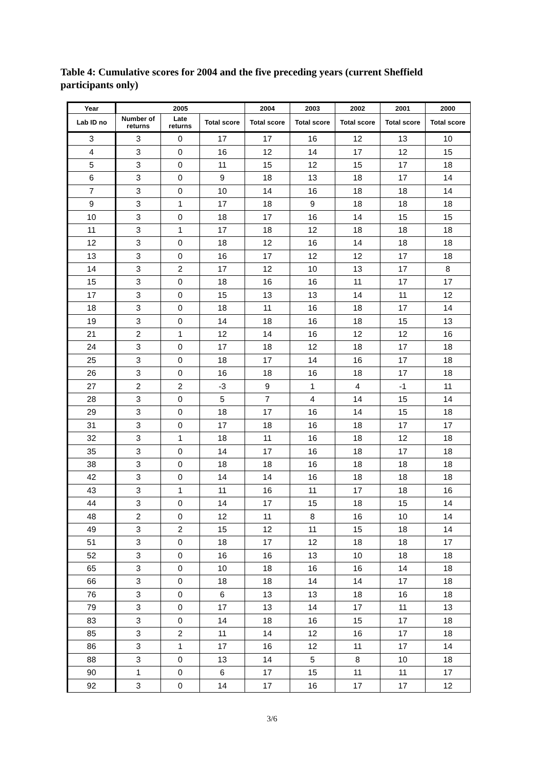Table 4: Cumulative scores for 2004 and the five preceding years (current Sheffield participants only)
| Year | 2005 | | | 2004 | 2003 | 2002 | 2001 | 2000 |
| --- | --- | --- | --- | --- | --- | --- | --- | --- |
| Lab ID no | Number of returns | Late returns | Total score | Total score | Total score | Total score | Total score | Total score |
| 3 | 3 | 0 | 17 | 17 | 16 | 12 | 13 | 10 |
| 4 | 3 | 0 | 16 | 12 | 14 | 17 | 12 | 15 |
| 5 | 3 | 0 | 11 | 15 | 12 | 15 | 17 | 18 |
| 6 | 3 | 0 | 9 | 18 | 13 | 18 | 17 | 14 |
| 7 | 3 | 0 | 10 | 14 | 16 | 18 | 18 | 14 |
| 9 | 3 | 1 | 17 | 18 | 9 | 18 | 18 | 18 |
| 10 | 3 | 0 | 18 | 17 | 16 | 14 | 15 | 15 |
| 11 | 3 | 1 | 17 | 18 | 12 | 18 | 18 | 18 |
| 12 | 3 | 0 | 18 | 12 | 16 | 14 | 18 | 18 |
| 13 | 3 | 0 | 16 | 17 | 12 | 12 | 17 | 18 |
| 14 | 3 | 2 | 17 | 12 | 10 | 13 | 17 | 8 |
| 15 | 3 | 0 | 18 | 16 | 16 | 11 | 17 | 17 |
| 17 | 3 | 0 | 15 | 13 | 13 | 14 | 11 | 12 |
| 18 | 3 | 0 | 18 | 11 | 16 | 18 | 17 | 14 |
| 19 | 3 | 0 | 14 | 18 | 16 | 18 | 15 | 13 |
| 21 | 2 | 1 | 12 | 14 | 16 | 12 | 12 | 16 |
| 24 | 3 | 0 | 17 | 18 | 12 | 18 | 17 | 18 |
| 25 | 3 | 0 | 18 | 17 | 14 | 16 | 17 | 18 |
| 26 | 3 | 0 | 16 | 18 | 16 | 18 | 17 | 18 |
| 27 | 2 | 2 | -3 | 9 | 1 | 4 | -1 | 11 |
| 28 | 3 | 0 | 5 | 7 | 4 | 14 | 15 | 14 |
| 29 | 3 | 0 | 18 | 17 | 16 | 14 | 15 | 18 |
| 31 | 3 | 0 | 17 | 18 | 16 | 18 | 17 | 17 |
| 32 | 3 | 1 | 18 | 11 | 16 | 18 | 12 | 18 |
| 35 | 3 | 0 | 14 | 17 | 16 | 18 | 17 | 18 |
| 38 | 3 | 0 | 18 | 18 | 16 | 18 | 18 | 18 |
| 42 | 3 | 0 | 14 | 14 | 16 | 18 | 18 | 18 |
| 43 | 3 | 1 | 11 | 16 | 11 | 17 | 18 | 16 |
| 44 | 3 | 0 | 14 | 17 | 15 | 18 | 15 | 14 |
| 48 | 2 | 0 | 12 | 11 | 8 | 16 | 10 | 14 |
| 49 | 3 | 2 | 15 | 12 | 11 | 15 | 18 | 14 |
| 51 | 3 | 0 | 18 | 17 | 12 | 18 | 18 | 17 |
| 52 | 3 | 0 | 16 | 16 | 13 | 10 | 18 | 18 |
| 65 | 3 | 0 | 10 | 18 | 16 | 16 | 14 | 18 |
| 66 | 3 | 0 | 18 | 18 | 14 | 14 | 17 | 18 |
| 76 | 3 | 0 | 6 | 13 | 13 | 18 | 16 | 18 |
| 79 | 3 | 0 | 17 | 13 | 14 | 17 | 11 | 13 |
| 83 | 3 | 0 | 14 | 18 | 16 | 15 | 17 | 18 |
| 85 | 3 | 2 | 11 | 14 | 12 | 16 | 17 | 18 |
| 86 | 3 | 1 | 17 | 16 | 12 | 11 | 17 | 14 |
| 88 | 3 | 0 | 13 | 14 | 5 | 8 | 10 | 18 |
| 90 | 1 | 0 | 6 | 17 | 15 | 11 | 11 | 17 |
| 92 | 3 | 0 | 14 | 17 | 16 | 17 | 17 | 12 |
3/6